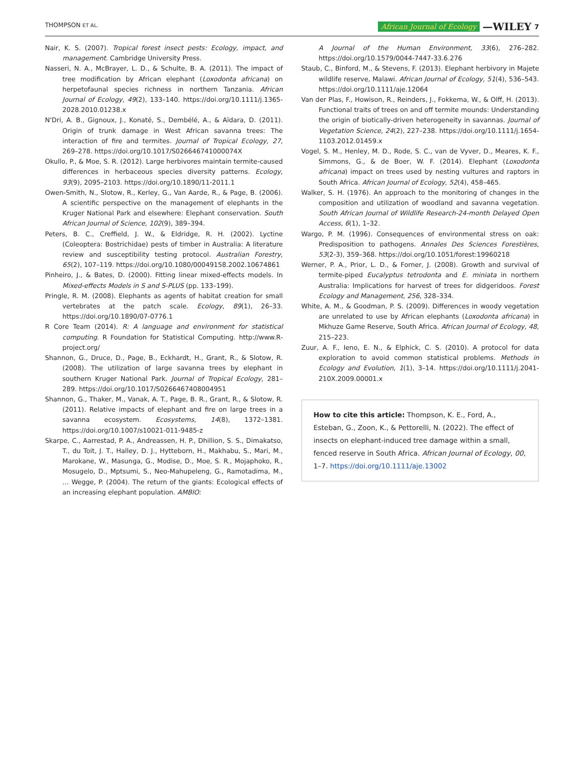THOMPSON ET AL. African Journal of Ecology —WILEY 7
Nair, K. S. (2007). Tropical forest insect pests: Ecology, impact, and management. Cambridge University Press.
Nasseri, N. A., McBrayer, L. D., & Schulte, B. A. (2011). The impact of tree modification by African elephant (Loxodonta africana) on herpetofaunal species richness in northern Tanzania. African Journal of Ecology, 49(2), 133–140. https://doi.org/10.1111/j.1365-2028.2010.01238.x
N'Dri, A. B., Gignoux, J., Konaté, S., Dembélé, A., & Aïdara, D. (2011). Origin of trunk damage in West African savanna trees: The interaction of fire and termites. Journal of Tropical Ecology, 27, 269–278. https://doi.org/10.1017/S026646741000074X
Okullo, P., & Moe, S. R. (2012). Large herbivores maintain termite-caused differences in herbaceous species diversity patterns. Ecology, 93(9), 2095–2103. https://doi.org/10.1890/11-2011.1
Owen-Smith, N., Slotow, R., Kerley, G., Van Aarde, R., & Page, B. (2006). A scientific perspective on the management of elephants in the Kruger National Park and elsewhere: Elephant conservation. South African Journal of Science, 102(9), 389–394.
Peters, B. C., Creffield, J. W., & Eldridge, R. H. (2002). Lyctine (Coleoptera: Bostrichidae) pests of timber in Australia: A literature review and susceptibility testing protocol. Australian Forestry, 65(2), 107–119. https://doi.org/10.1080/00049158.2002.10674861
Pinheiro, J., & Bates, D. (2000). Fitting linear mixed-effects models. In Mixed-effects Models in S and S-PLUS (pp. 133–199).
Pringle, R. M. (2008). Elephants as agents of habitat creation for small vertebrates at the patch scale. Ecology, 89(1), 26–33. https://doi.org/10.1890/07-0776.1
R Core Team (2014). R: A language and environment for statistical computing. R Foundation for Statistical Computing. http://www.R-project.org/
Shannon, G., Druce, D., Page, B., Eckhardt, H., Grant, R., & Slotow, R. (2008). The utilization of large savanna trees by elephant in southern Kruger National Park. Journal of Tropical Ecology, 281–289. https://doi.org/10.1017/S0266467408004951
Shannon, G., Thaker, M., Vanak, A. T., Page, B. R., Grant, R., & Slotow, R. (2011). Relative impacts of elephant and fire on large trees in a savanna ecosystem. Ecosystems, 14(8), 1372–1381. https://doi.org/10.1007/s10021-011-9485-z
Skarpe, C., Aarrestad, P. A., Andreassen, H. P., Dhillion, S. S., Dimakatso, T., du Toit, J. T., Halley, D. J., Hytteborn, H., Makhabu, S., Mari, M., Marokane, W., Masunga, G., Modise, D., Moe, S. R., Mojaphoko, R., Mosugelo, D., Mptsumi, S., Neo-Mahupeleng, G., Ramotadima, M., … Wegge, P. (2004). The return of the giants: Ecological effects of an increasing elephant population. AMBIO:
A Journal of the Human Environment, 33(6), 276–282. https://doi.org/10.1579/0044-7447-33.6.276
Staub, C., Binford, M., & Stevens, F. (2013). Elephant herbivory in Majete wildlife reserve, Malawi. African Journal of Ecology, 51(4), 536–543. https://doi.org/10.1111/aje.12064
Van der Plas, F., Howison, R., Reinders, J., Fokkema, W., & Olff, H. (2013). Functional traits of trees on and off termite mounds: Understanding the origin of biotically-driven heterogeneity in savannas. Journal of Vegetation Science, 24(2), 227–238. https://doi.org/10.1111/j.1654-1103.2012.01459.x
Vogel, S. M., Henley, M. D., Rode, S. C., van de Vyver, D., Meares, K. F., Simmons, G., & de Boer, W. F. (2014). Elephant (Loxodonta africana) impact on trees used by nesting vultures and raptors in South Africa. African Journal of Ecology, 52(4), 458–465.
Walker, S. H. (1976). An approach to the monitoring of changes in the composition and utilization of woodland and savanna vegetation. South African Journal of Wildlife Research-24-month Delayed Open Access, 6(1), 1–32.
Wargo, P. M. (1996). Consequences of environmental stress on oak: Predisposition to pathogens. Annales Des Sciences Forestières, 53(2-3), 359–368. https://doi.org/10.1051/forest:19960218
Werner, P. A., Prior, L. D., & Forner, J. (2008). Growth and survival of termite-piped Eucalyptus tetrodonta and E. miniata in northern Australia: Implications for harvest of trees for didgeridoos. Forest Ecology and Management, 256, 328–334.
White, A. M., & Goodman, P. S. (2009). Differences in woody vegetation are unrelated to use by African elephants (Loxodonta africana) in Mkhuze Game Reserve, South Africa. African Journal of Ecology, 48, 215–223.
Zuur, A. F., Ieno, E. N., & Elphick, C. S. (2010). A protocol for data exploration to avoid common statistical problems. Methods in Ecology and Evolution, 1(1), 3–14. https://doi.org/10.1111/j.2041-210X.2009.00001.x
How to cite this article: Thompson, K. E., Ford, A., Esteban, G., Zoon, K., & Pettorelli, N. (2022). The effect of insects on elephant-induced tree damage within a small, fenced reserve in South Africa. African Journal of Ecology, 00, 1–7. https://doi.org/10.1111/aje.13002